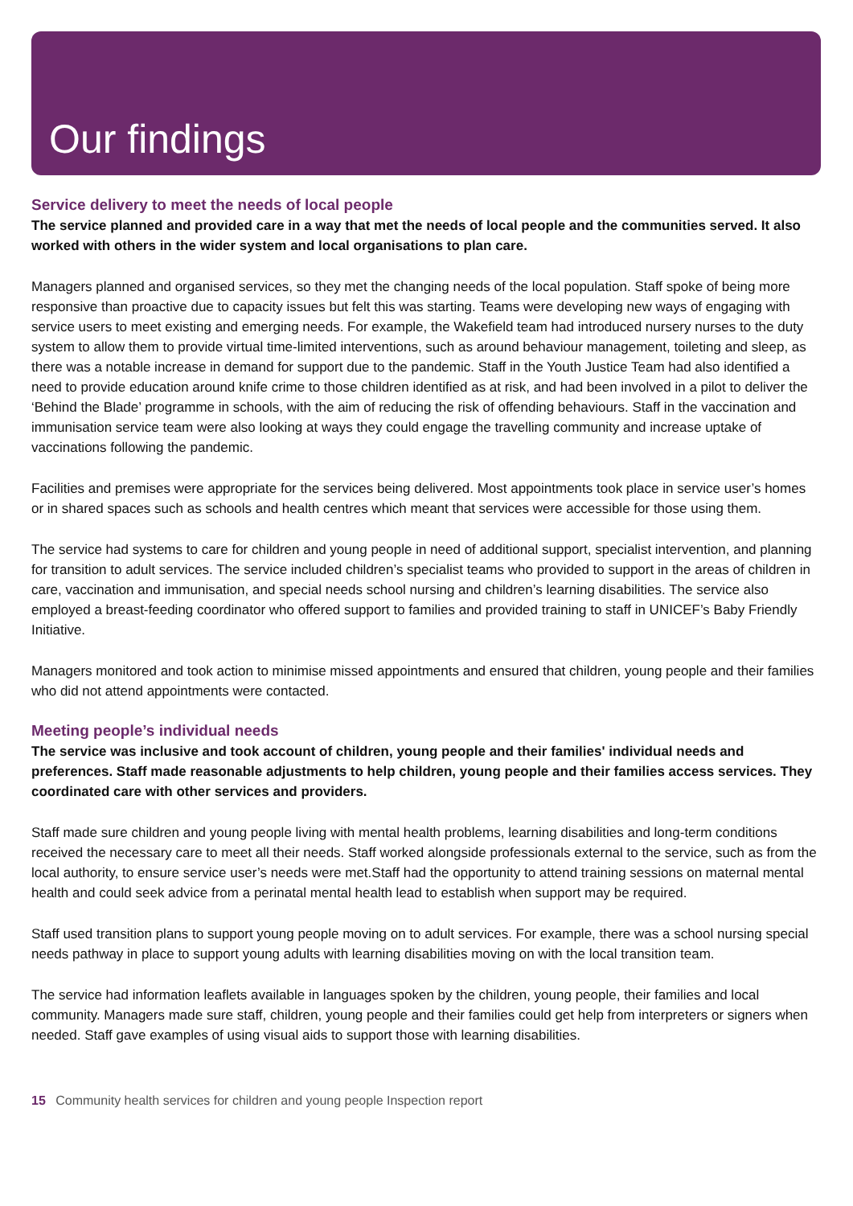Our findings
Service delivery to meet the needs of local people
The service planned and provided care in a way that met the needs of local people and the communities served. It also worked with others in the wider system and local organisations to plan care.
Managers planned and organised services, so they met the changing needs of the local population. Staff spoke of being more responsive than proactive due to capacity issues but felt this was starting. Teams were developing new ways of engaging with service users to meet existing and emerging needs. For example, the Wakefield team had introduced nursery nurses to the duty system to allow them to provide virtual time-limited interventions, such as around behaviour management, toileting and sleep, as there was a notable increase in demand for support due to the pandemic. Staff in the Youth Justice Team had also identified a need to provide education around knife crime to those children identified as at risk, and had been involved in a pilot to deliver the ‘Behind the Blade’ programme in schools, with the aim of reducing the risk of offending behaviours. Staff in the vaccination and immunisation service team were also looking at ways they could engage the travelling community and increase uptake of vaccinations following the pandemic.
Facilities and premises were appropriate for the services being delivered. Most appointments took place in service user’s homes or in shared spaces such as schools and health centres which meant that services were accessible for those using them.
The service had systems to care for children and young people in need of additional support, specialist intervention, and planning for transition to adult services. The service included children’s specialist teams who provided to support in the areas of children in care, vaccination and immunisation, and special needs school nursing and children’s learning disabilities. The service also employed a breast-feeding coordinator who offered support to families and provided training to staff in UNICEF’s Baby Friendly Initiative.
Managers monitored and took action to minimise missed appointments and ensured that children, young people and their families who did not attend appointments were contacted.
Meeting people’s individual needs
The service was inclusive and took account of children, young people and their families' individual needs and preferences. Staff made reasonable adjustments to help children, young people and their families access services. They coordinated care with other services and providers.
Staff made sure children and young people living with mental health problems, learning disabilities and long-term conditions received the necessary care to meet all their needs. Staff worked alongside professionals external to the service, such as from the local authority, to ensure service user’s needs were met.Staff had the opportunity to attend training sessions on maternal mental health and could seek advice from a perinatal mental health lead to establish when support may be required.
Staff used transition plans to support young people moving on to adult services. For example, there was a school nursing special needs pathway in place to support young adults with learning disabilities moving on with the local transition team.
The service had information leaflets available in languages spoken by the children, young people, their families and local community. Managers made sure staff, children, young people and their families could get help from interpreters or signers when needed. Staff gave examples of using visual aids to support those with learning disabilities.
15 Community health services for children and young people Inspection report